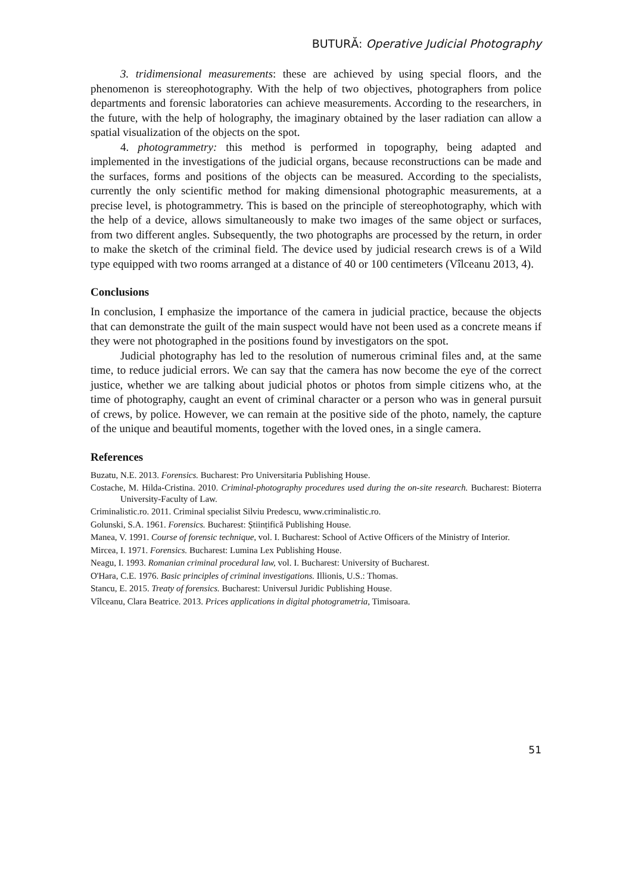BUTURĂ: Operative Judicial Photography
3. tridimensional measurements: these are achieved by using special floors, and the phenomenon is stereophotography. With the help of two objectives, photographers from police departments and forensic laboratories can achieve measurements. According to the researchers, in the future, with the help of holography, the imaginary obtained by the laser radiation can allow a spatial visualization of the objects on the spot.
4. photogrammetry: this method is performed in topography, being adapted and implemented in the investigations of the judicial organs, because reconstructions can be made and the surfaces, forms and positions of the objects can be measured. According to the specialists, currently the only scientific method for making dimensional photographic measurements, at a precise level, is photogrammetry. This is based on the principle of stereophotography, which with the help of a device, allows simultaneously to make two images of the same object or surfaces, from two different angles. Subsequently, the two photographs are processed by the return, in order to make the sketch of the criminal field. The device used by judicial research crews is of a Wild type equipped with two rooms arranged at a distance of 40 or 100 centimeters (Vîlceanu 2013, 4).
Conclusions
In conclusion, I emphasize the importance of the camera in judicial practice, because the objects that can demonstrate the guilt of the main suspect would have not been used as a concrete means if they were not photographed in the positions found by investigators on the spot.
Judicial photography has led to the resolution of numerous criminal files and, at the same time, to reduce judicial errors. We can say that the camera has now become the eye of the correct justice, whether we are talking about judicial photos or photos from simple citizens who, at the time of photography, caught an event of criminal character or a person who was in general pursuit of crews, by police. However, we can remain at the positive side of the photo, namely, the capture of the unique and beautiful moments, together with the loved ones, in a single camera.
References
Buzatu, N.E. 2013. Forensics. Bucharest: Pro Universitaria Publishing House.
Costache, M. Hilda-Cristina. 2010. Criminal-photography procedures used during the on-site research. Bucharest: Bioterra University-Faculty of Law.
Criminalistic.ro. 2011. Criminal specialist Silviu Predescu, www.criminalistic.ro.
Golunski, S.A. 1961. Forensics. Bucharest: Științifică Publishing House.
Manea, V. 1991. Course of forensic technique, vol. I. Bucharest: School of Active Officers of the Ministry of Interior.
Mircea, I. 1971. Forensics. Bucharest: Lumina Lex Publishing House.
Neagu, I. 1993. Romanian criminal procedural law, vol. I. Bucharest: University of Bucharest.
O'Hara, C.E. 1976. Basic principles of criminal investigations. Illionis, U.S.: Thomas.
Stancu, E. 2015. Treaty of forensics. Bucharest: Universul Juridic Publishing House.
Vîlceanu, Clara Beatrice. 2013. Prices applications in digital photogrametria, Timisoara.
51